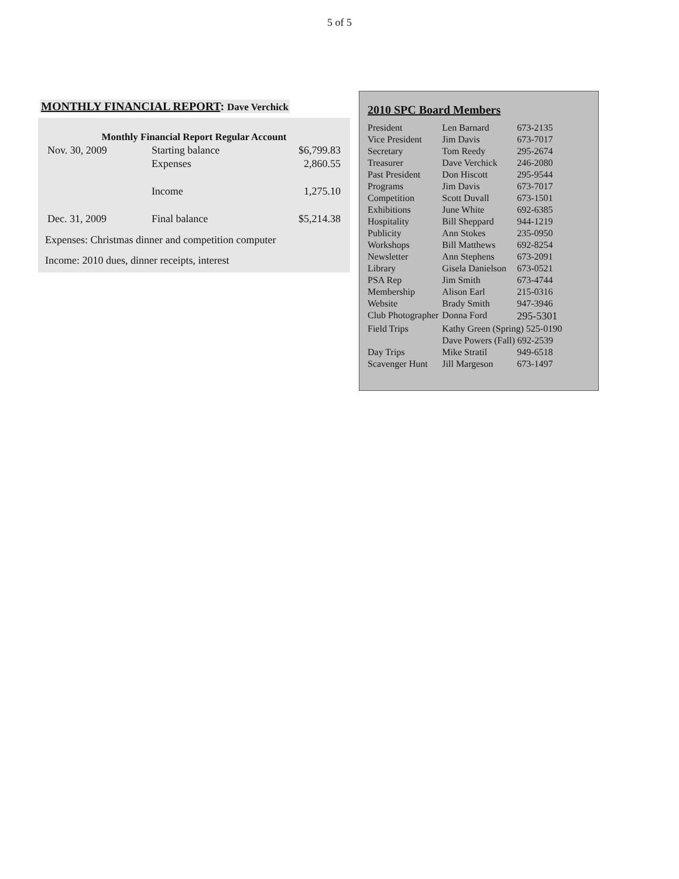5 of 5
MONTHLY FINANCIAL REPORT: Dave Verchick
| Monthly Financial Report Regular Account | | |
| --- | --- | --- |
| Nov. 30, 2009 | Starting balance | $6,799.83 |
| | Expenses | 2,860.55 |
| | Income | 1,275.10 |
| Dec. 31, 2009 | Final balance | $5,214.38 |
Expenses: Christmas dinner and competition computer
Income: 2010 dues, dinner receipts, interest
2010 SPC Board Members
| President | Len Barnard | 673-2135 |
| Vice President | Jim Davis | 673-7017 |
| Secretary | Tom Reedy | 295-2674 |
| Treasurer | Dave Verchick | 246-2080 |
| Past President | Don Hiscott | 295-9544 |
| Programs | Jim Davis | 673-7017 |
| Competition | Scott Duvall | 673-1501 |
| Exhibitions | June White | 692-6385 |
| Hospitality | Bill Sheppard | 944-1219 |
| Publicity | Ann Stokes | 235-0950 |
| Workshops | Bill Matthews | 692-8254 |
| Newsletter | Ann Stephens | 673-2091 |
| Library | Gisela Danielson | 673-0521 |
| PSA Rep | Jim Smith | 673-4744 |
| Membership | Alison Earl | 215-0316 |
| Website | Brady Smith | 947-3946 |
| Club Photographer | Donna Ford | 295-5301 |
| Field Trips | Kathy Green (Spring) 525-0190 | |
| | Dave Powers (Fall) 692-2539 | |
| Day Trips | Mike Stratil | 949-6518 |
| Scavenger Hunt | Jill Margeson | 673-1497 |